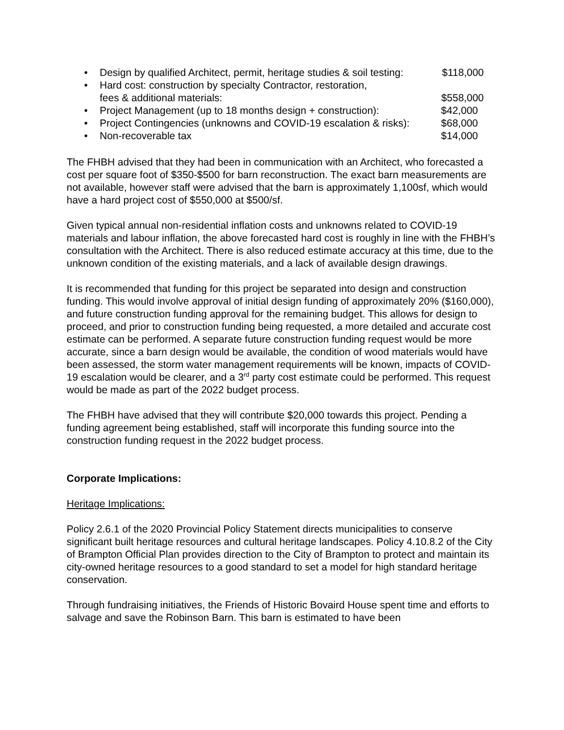•
Design by qualified Architect, permit, heritage studies & soil testing: $118,000
• Hard cost: construction by specialty Contractor, restoration,
fees & additional materials: $558,000
•
Project Management (up to 18 months design + construction): $42,000
•
Project Contingencies (unknowns and COVID-19 escalation & risks): $68,000
•
Non-recoverable tax $14,000
The FHBH advised that they had been in communication with an Architect, who forecasted a cost per square foot of $350-$500 for barn reconstruction. The exact barn measurements are not available, however staff were advised that the barn is approximately 1,100sf, which would have a hard project cost of $550,000 at $500/sf.
Given typical annual non-residential inflation costs and unknowns related to COVID-19 materials and labour inflation, the above forecasted hard cost is roughly in line with the FHBH’s consultation with the Architect. There is also reduced estimate accuracy at this time, due to the unknown condition of the existing materials, and a lack of available design drawings.
It is recommended that funding for this project be separated into design and construction funding. This would involve approval of initial design funding of approximately 20% ($160,000), and future construction funding approval for the remaining budget. This allows for design to proceed, and prior to construction funding being requested, a more detailed and accurate cost estimate can be performed. A separate future construction funding request would be more accurate, since a barn design would be available, the condition of wood materials would have been assessed, the storm water management requirements will be known, impacts of COVID-19 escalation would be clearer, and a 3<sup>rd</sup> party cost estimate could be performed. This request would be made as part of the 2022 budget process.
The FHBH have advised that they will contribute $20,000 towards this project. Pending a funding agreement being established, staff will incorporate this funding source into the construction funding request in the 2022 budget process.
Corporate Implications:
Heritage Implications:
Policy 2.6.1 of the 2020 Provincial Policy Statement directs municipalities to conserve significant built heritage resources and cultural heritage landscapes. Policy 4.10.8.2 of the City of Brampton Official Plan provides direction to the City of Brampton to protect and maintain its city-owned heritage resources to a good standard to set a model for high standard heritage conservation.
Through fundraising initiatives, the Friends of Historic Bovaird House spent time and efforts to salvage and save the Robinson Barn. This barn is estimated to have been